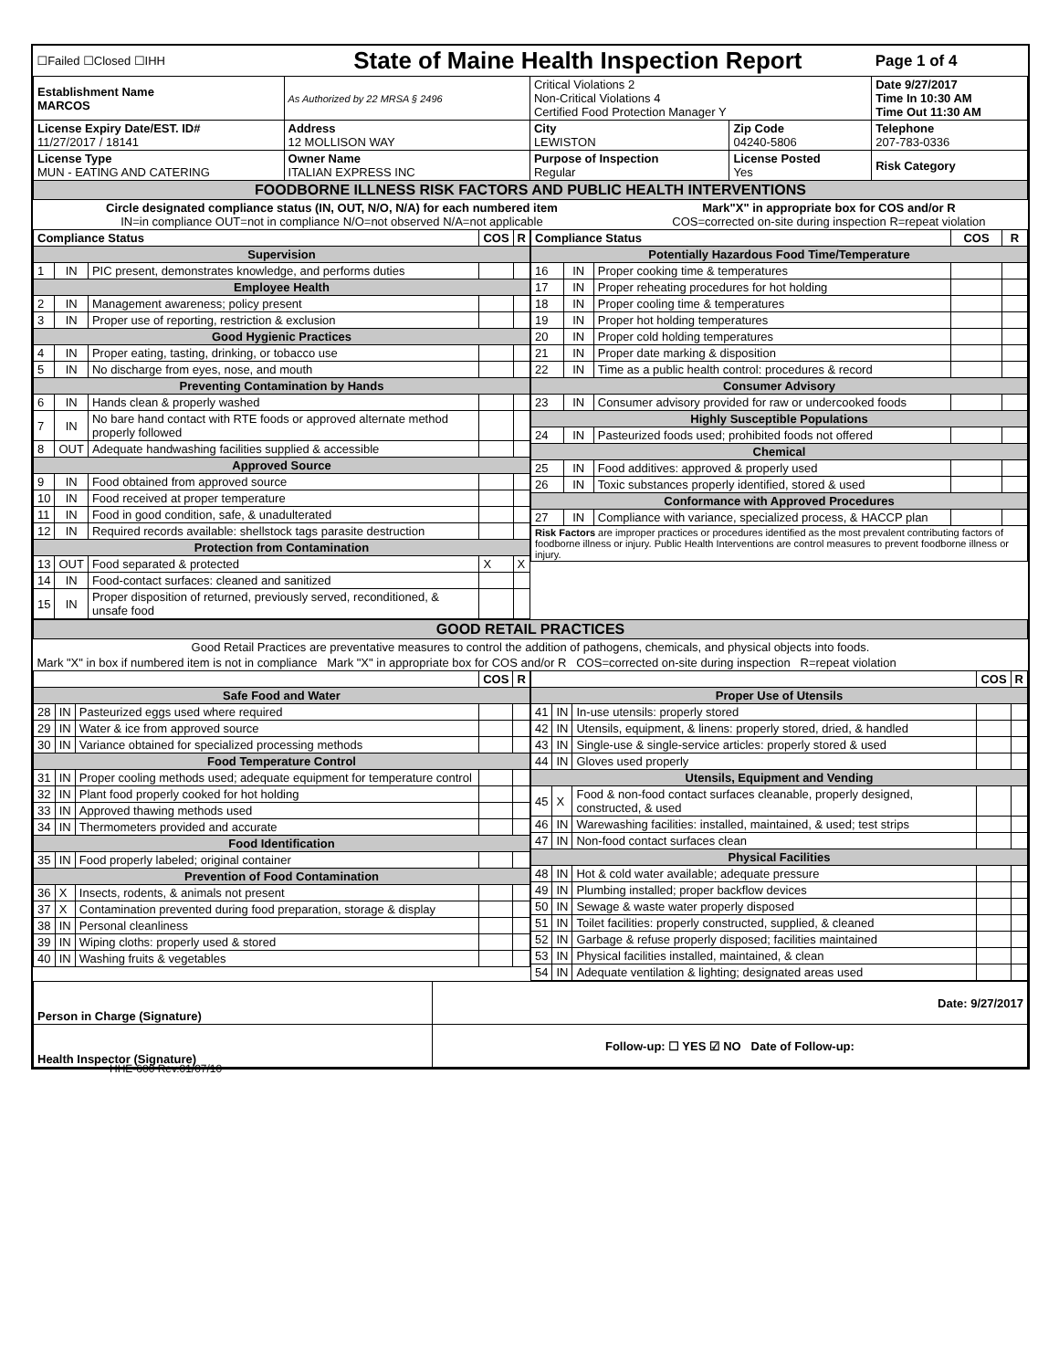| ☐Failed ☐Closed ☐IHH | State of Maine Health Inspection Report | | | | Page 1 of 4 |
| Establishment Name MARCOS | As Authorized by 22 MRSA § 2496 | Critical Violations 2 Non-Critical Violations 4 Certified Food Protection Manager Y | | | Date 9/27/2017 Time In 10:30 AM Time Out 11:30 AM |
| License Expiry Date/EST. ID# 11/27/2017 / 18141 | Address 12 MOLLISON WAY | City LEWISTON | | Zip Code 04240-5806 | Telephone 207-783-0336 |
| License Type MUN - EATING AND CATERING | Owner Name ITALIAN EXPRESS INC | Purpose of Inspection Regular | | License Posted Yes | Risk Category |
| FOODBORNE ILLNESS RISK FACTORS AND PUBLIC HEALTH INTERVENTIONS | | | | | |
| Circle designated compliance status (IN, OUT, N/O, N/A) for each numbered item IN=in compliance OUT=not in compliance N/O=not observed N/A=not applicable | | | Mark"X" in appropriate box for COS and/or R COS=corrected on-site during inspection R=repeat violation | | |
| / Compliance Status / / / COS / R / / --- / --- / --- / --- / --- / / Supervision / / / / / / 1 / IN / PIC present, demonstrates knowledge, and performs duties / / / / Employee Health / / / / / / 2 / IN / Management awareness; policy present / / / / 3 / IN / Proper use of reporting, restriction & exclusion / / / / Good Hygienic Practices / / / / / / 4 / IN / Proper eating, tasting, drinking, or tobacco use / / / / 5 / IN / No discharge from eyes, nose, and mouth / / / / Preventing Contamination by Hands / / / / / / 6 / IN / Hands clean & properly washed / / / / 7 / IN / No bare hand contact with RTE foods or approved alternate method properly followed / / / / 8 / OUT / Adequate handwashing facilities supplied & accessible / / / / Approved Source / / / / / / 9 / IN / Food obtained from approved source / / / / 10 / IN / Food received at proper temperature / / / / 11 / IN / Food in good condition, safe, & unadulterated / / / / 12 / IN / Required records available: shellstock tags parasite destruction / / / / Protection from Contamination / / / / / / 13 / OUT / Food separated & protected / X / X / / 14 / IN / Food-contact surfaces: cleaned and sanitized / / / / 15 / IN / Proper disposition of returned, previously served, reconditioned, & unsafe food / / / | / Compliance Status / / / COS / R / / --- / --- / --- / --- / --- / / Potentially Hazardous Food Time/Temperature / / / / / / 16 / IN / Proper cooking time & temperatures / / / / 17 / IN / Proper reheating procedures for hot holding / / / / 18 / IN / Proper cooling time & temperatures / / / / 19 / IN / Proper hot holding temperatures / / / / 20 / IN / Proper cold holding temperatures / / / / 21 / IN / Proper date marking & disposition / / / / 22 / IN / Time as a public health control: procedures & record / / / / Consumer Advisory / / / / / / 23 / IN / Consumer advisory provided for raw or undercooked foods / / / / Highly Susceptible Populations / / / / / / 24 / IN / Pasteurized foods used; prohibited foods not offered / / / / Chemical / / / / / / 25 / IN / Food additives: approved & properly used / / / / 26 / IN / Toxic substances properly identified, stored & used / / / / Conformance with Approved Procedures / / / / / / 27 / IN / Compliance with variance, specialized process, & HACCP plan / / / / Risk Factors are improper practices or procedures identified as the most prevalent contributing factors of foodborne illness or injury. Public Health Interventions are control measures to prevent foodborne illness or injury. / / / / / |
| GOOD RETAIL PRACTICES |
| Good Retail Practices are preventative measures to control the addition of pathogens, chemicals, and physical objects into foods. |
| Mark "X" in box if numbered item is not in compliance Mark "X" in appropriate box for COS and/or R COS=corrected on-site during inspection R=repeat violation |
| / / / / COS / R / / Safe Food and Water / / / / / / 28 / IN / Pasteurized eggs used where required / / / / 29 / IN / Water & ice from approved source / / / / 30 / IN / Variance obtained for specialized processing methods / / / / Food Temperature Control / / / / / / 31 / IN / Proper cooling methods used; adequate equipment for temperature control / / / / 32 / IN / Plant food properly cooked for hot holding / / / / 33 / IN / Approved thawing methods used / / / / 34 / IN / Thermometers provided and accurate / / / / Food Identification / / / / / / 35 / IN / Food properly labeled; original container / / / / Prevention of Food Contamination / / / / / / 36 / X / Insects, rodents, & animals not present / / / / 37 / X / Contamination prevented during food preparation, storage & display / / / / 38 / IN / Personal cleanliness / / / / 39 / IN / Wiping cloths: properly used & stored / / / / 40 / IN / Washing fruits & vegetables / / / | / / / / COS / R / / Proper Use of Utensils / / / / / / 41 / IN / In-use utensils: properly stored / / / / 42 / IN / Utensils, equipment, & linens: properly stored, dried, & handled / / / / 43 / IN / Single-use & single-service articles: properly stored & used / / / / 44 / IN / Gloves used properly / / / / Utensils, Equipment and Vending / / / / / / 45 / X / Food & non-food contact surfaces cleanable, properly designed, constructed, & used / / / / 46 / IN / Warewashing facilities: installed, maintained, & used; test strips / / / / 47 / IN / Non-food contact surfaces clean / / / / Physical Facilities / / / / / / 48 / IN / Hot & cold water available; adequate pressure / / / / 49 / IN / Plumbing installed; proper backflow devices / / / / 50 / IN / Sewage & waste water properly disposed / / / / 51 / IN / Toilet facilities: properly constructed, supplied, & cleaned / / / / 52 / IN / Garbage & refuse properly disposed; facilities maintained / / / / 53 / IN / Physical facilities installed, maintained, & clean / / / / 54 / IN / Adequate ventilation & lighting; designated areas used / / / |
| Person in Charge (Signature) | Date: 9/27/2017 |
| Health Inspector (Signature) | Follow-up: ☐ YES ☑ NO Date of Follow-up: |
HHE-600 Rev.01/07/10